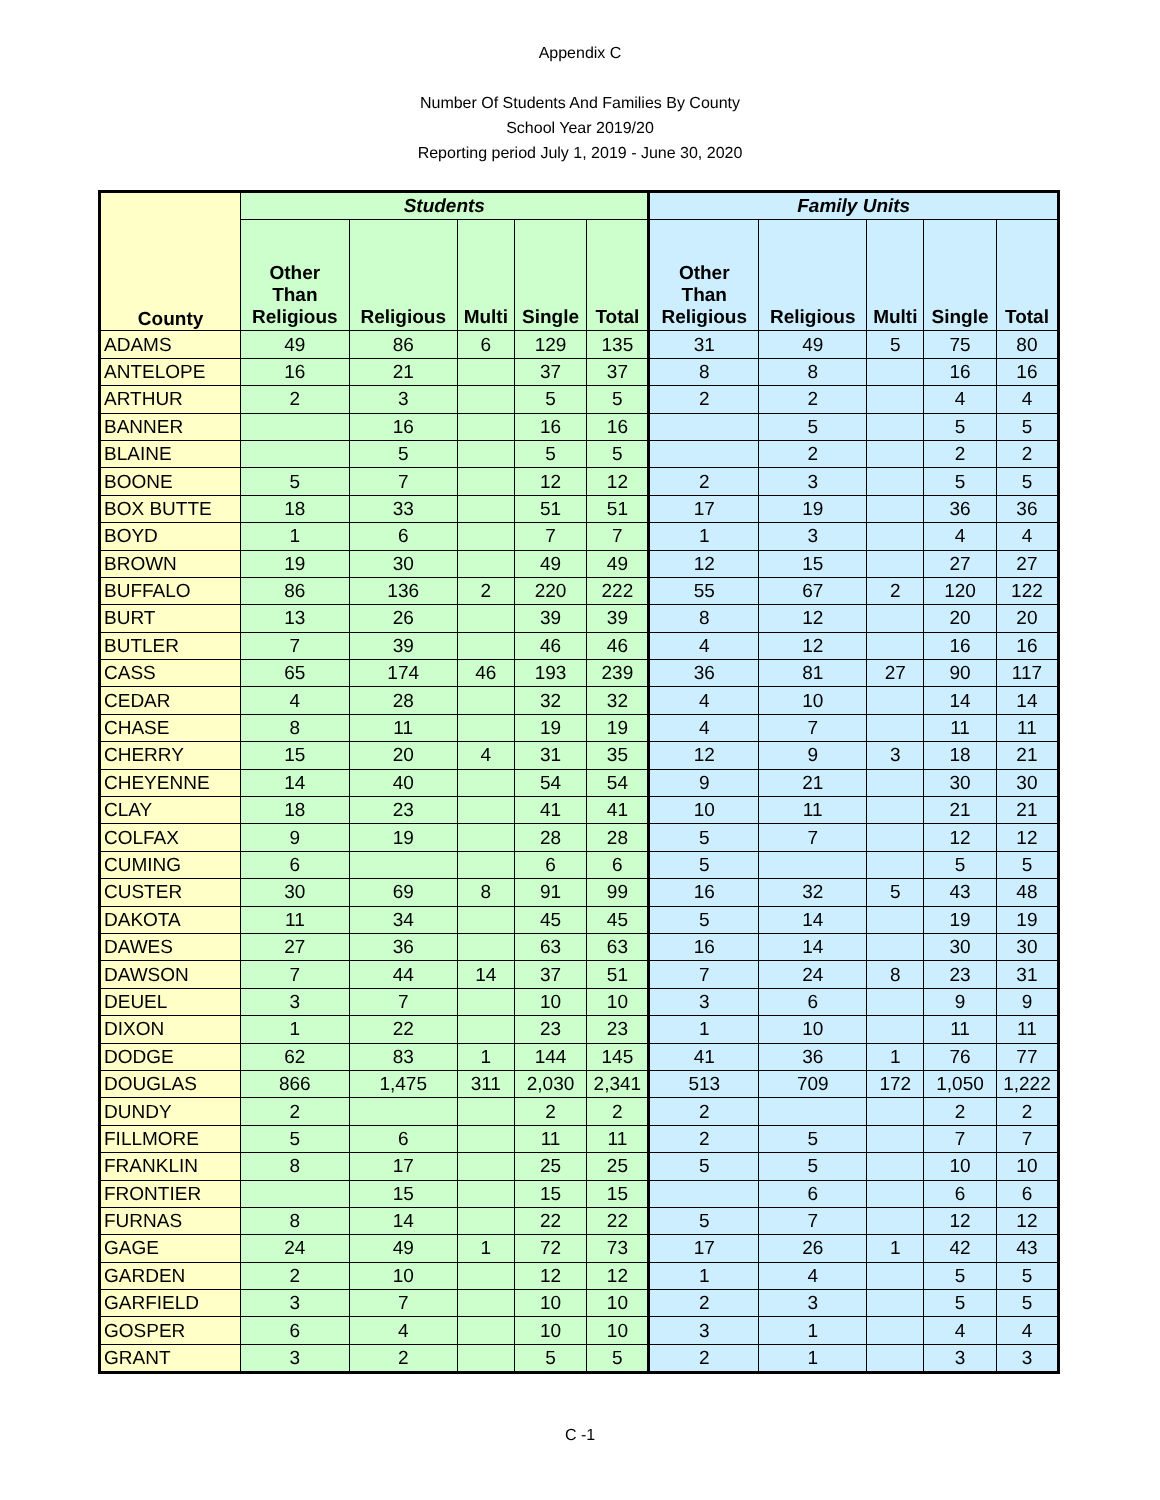Appendix C
Number Of Students And Families By County
School Year 2019/20
Reporting period July 1, 2019 - June 30, 2020
| County | Students | | | | | Family Units | | | | |
| --- | --- | --- | --- | --- | --- | --- | --- | --- | --- | --- |
| | Other Than Religious | Religious | Multi | Single | Total | Other Than Religious | Religious | Multi | Single | Total |
| ADAMS | 49 | 86 | 6 | 129 | 135 | 31 | 49 | 5 | 75 | 80 |
| ANTELOPE | 16 | 21 | | 37 | 37 | 8 | 8 | | 16 | 16 |
| ARTHUR | 2 | 3 | | 5 | 5 | 2 | 2 | | 4 | 4 |
| BANNER | | 16 | | 16 | 16 | | 5 | | 5 | 5 |
| BLAINE | | 5 | | 5 | 5 | | 2 | | 2 | 2 |
| BOONE | 5 | 7 | | 12 | 12 | 2 | 3 | | 5 | 5 |
| BOX BUTTE | 18 | 33 | | 51 | 51 | 17 | 19 | | 36 | 36 |
| BOYD | 1 | 6 | | 7 | 7 | 1 | 3 | | 4 | 4 |
| BROWN | 19 | 30 | | 49 | 49 | 12 | 15 | | 27 | 27 |
| BUFFALO | 86 | 136 | 2 | 220 | 222 | 55 | 67 | 2 | 120 | 122 |
| BURT | 13 | 26 | | 39 | 39 | 8 | 12 | | 20 | 20 |
| BUTLER | 7 | 39 | | 46 | 46 | 4 | 12 | | 16 | 16 |
| CASS | 65 | 174 | 46 | 193 | 239 | 36 | 81 | 27 | 90 | 117 |
| CEDAR | 4 | 28 | | 32 | 32 | 4 | 10 | | 14 | 14 |
| CHASE | 8 | 11 | | 19 | 19 | 4 | 7 | | 11 | 11 |
| CHERRY | 15 | 20 | 4 | 31 | 35 | 12 | 9 | 3 | 18 | 21 |
| CHEYENNE | 14 | 40 | | 54 | 54 | 9 | 21 | | 30 | 30 |
| CLAY | 18 | 23 | | 41 | 41 | 10 | 11 | | 21 | 21 |
| COLFAX | 9 | 19 | | 28 | 28 | 5 | 7 | | 12 | 12 |
| CUMING | 6 | | | 6 | 6 | 5 | | | 5 | 5 |
| CUSTER | 30 | 69 | 8 | 91 | 99 | 16 | 32 | 5 | 43 | 48 |
| DAKOTA | 11 | 34 | | 45 | 45 | 5 | 14 | | 19 | 19 |
| DAWES | 27 | 36 | | 63 | 63 | 16 | 14 | | 30 | 30 |
| DAWSON | 7 | 44 | 14 | 37 | 51 | 7 | 24 | 8 | 23 | 31 |
| DEUEL | 3 | 7 | | 10 | 10 | 3 | 6 | | 9 | 9 |
| DIXON | 1 | 22 | | 23 | 23 | 1 | 10 | | 11 | 11 |
| DODGE | 62 | 83 | 1 | 144 | 145 | 41 | 36 | 1 | 76 | 77 |
| DOUGLAS | 866 | 1,475 | 311 | 2,030 | 2,341 | 513 | 709 | 172 | 1,050 | 1,222 |
| DUNDY | 2 | | | 2 | 2 | 2 | | | 2 | 2 |
| FILLMORE | 5 | 6 | | 11 | 11 | 2 | 5 | | 7 | 7 |
| FRANKLIN | 8 | 17 | | 25 | 25 | 5 | 5 | | 10 | 10 |
| FRONTIER | | 15 | | 15 | 15 | | 6 | | 6 | 6 |
| FURNAS | 8 | 14 | | 22 | 22 | 5 | 7 | | 12 | 12 |
| GAGE | 24 | 49 | 1 | 72 | 73 | 17 | 26 | 1 | 42 | 43 |
| GARDEN | 2 | 10 | | 12 | 12 | 1 | 4 | | 5 | 5 |
| GARFIELD | 3 | 7 | | 10 | 10 | 2 | 3 | | 5 | 5 |
| GOSPER | 6 | 4 | | 10 | 10 | 3 | 1 | | 4 | 4 |
| GRANT | 3 | 2 | | 5 | 5 | 2 | 1 | | 3 | 3 |
C -1